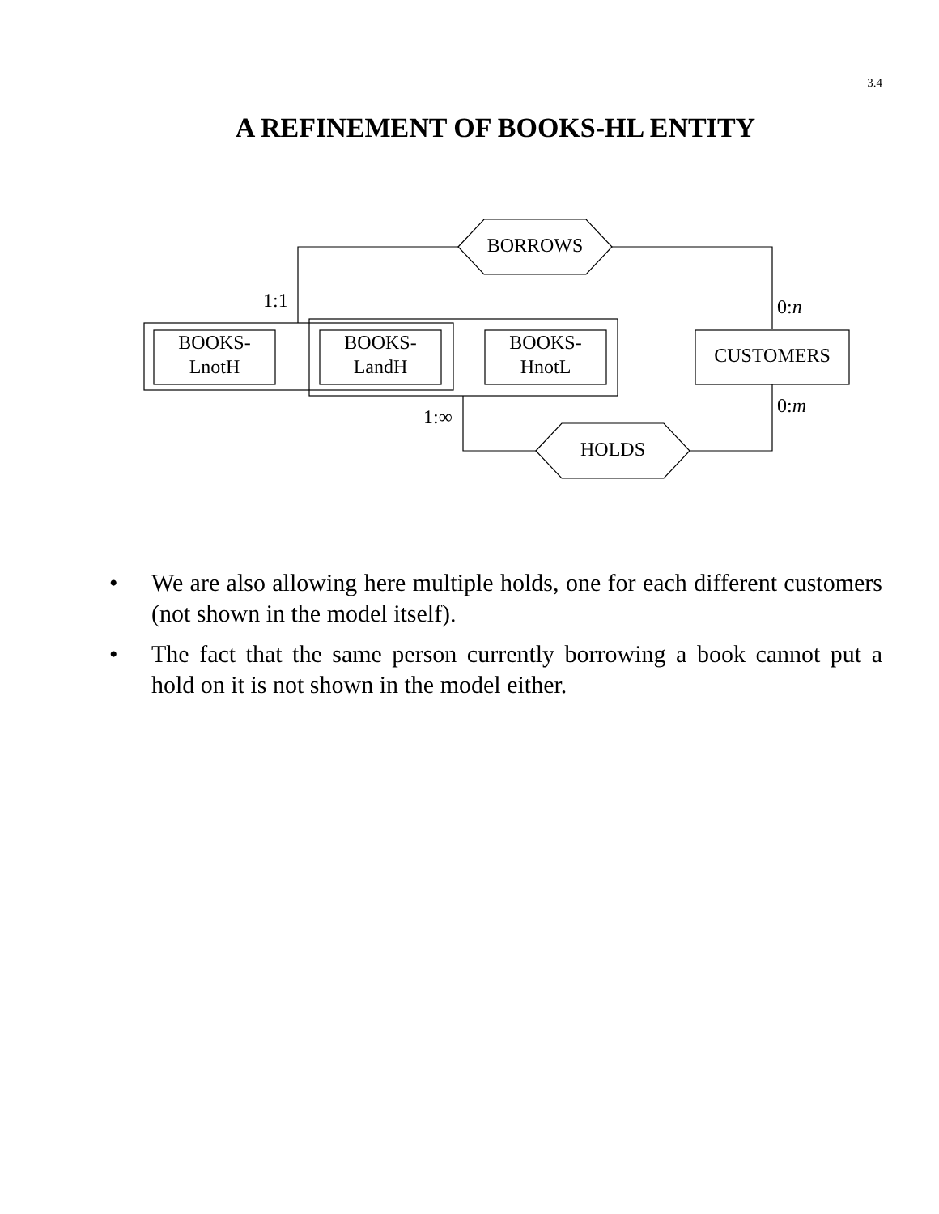3.4
A REFINEMENT OF BOOKS-HL ENTITY
BORROWS
HOLDS
BOOKS-
LnotH
BOOKS-
LandH
BOOKS-
HnotL
CUSTOMERS
1:1
0:n
0:m
1:∞
• We are also allowing here multiple holds, one for each different customers (not shown in the model itself).
• The fact that the same person currently borrowing a book cannot put a hold on it is not shown in the model either.